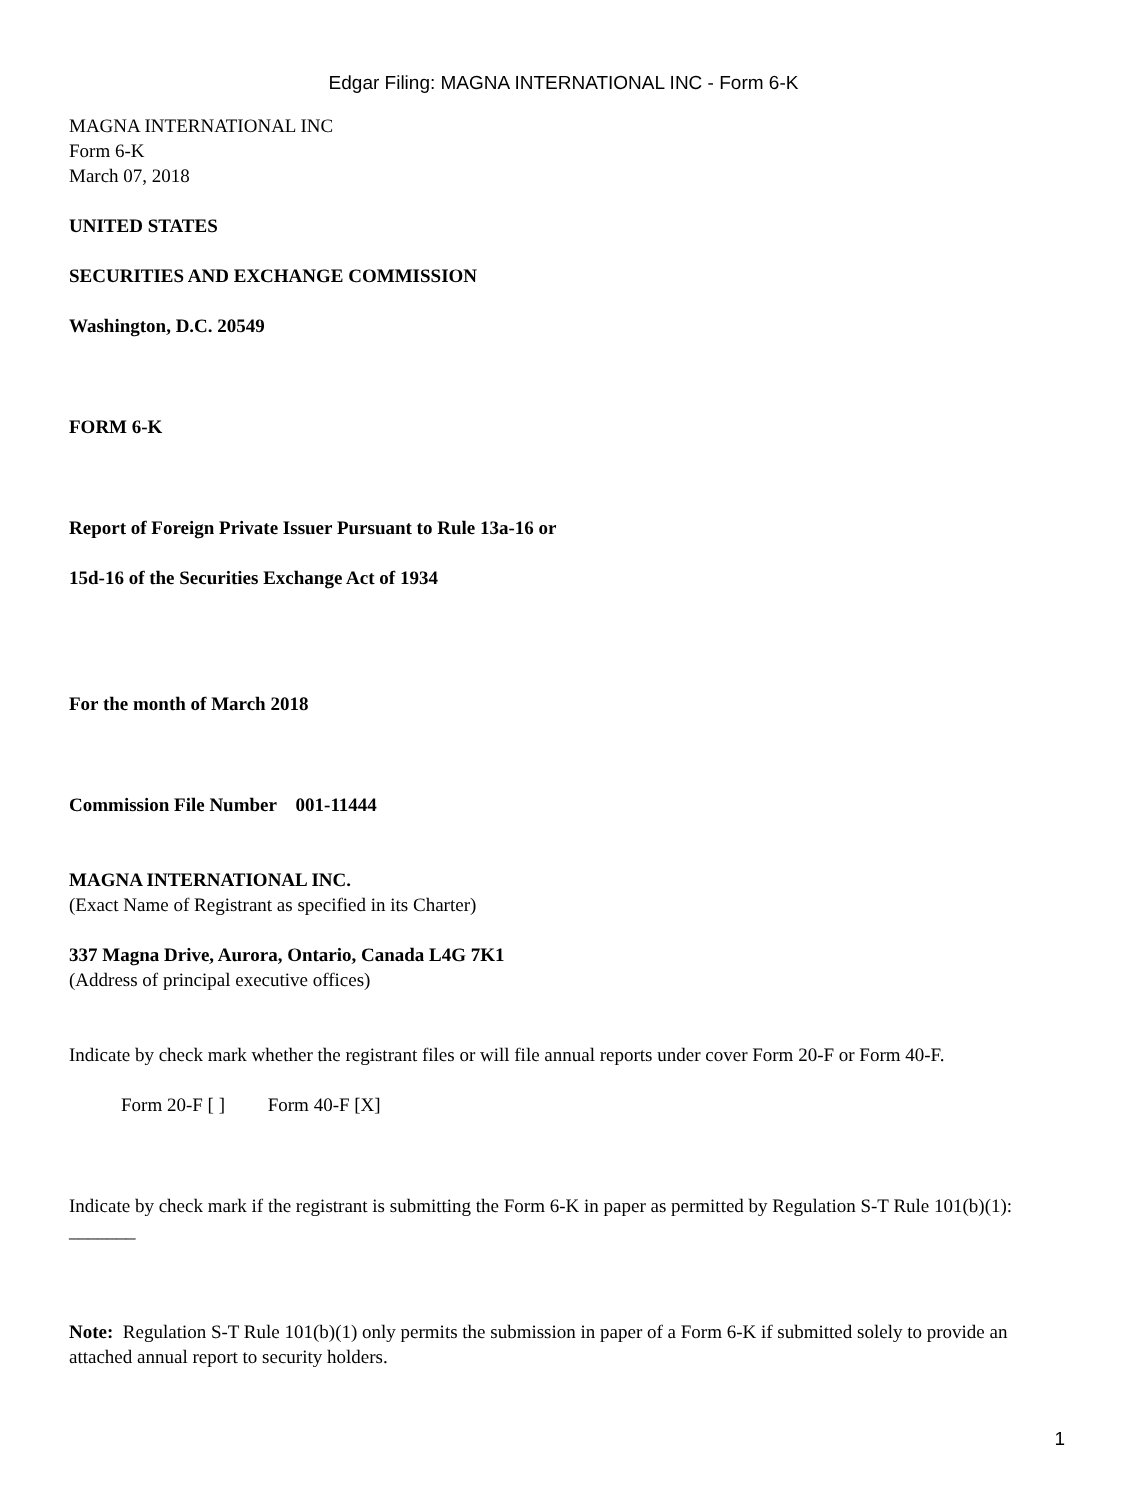Edgar Filing: MAGNA INTERNATIONAL INC - Form 6-K
MAGNA INTERNATIONAL INC
Form 6-K
March 07, 2018
UNITED STATES
SECURITIES AND EXCHANGE COMMISSION
Washington, D.C. 20549
FORM 6-K
Report of Foreign Private Issuer Pursuant to Rule 13a-16 or
15d-16 of the Securities Exchange Act of 1934
For the month of March 2018
Commission File Number 001-11444
MAGNA INTERNATIONAL INC.
(Exact Name of Registrant as specified in its Charter)
337 Magna Drive, Aurora, Ontario, Canada L4G 7K1
(Address of principal executive offices)
Indicate by check mark whether the registrant files or will file annual reports under cover Form 20-F or Form 40-F.
Form 20-F [ ] Form 40-F [X]
Indicate by check mark if the registrant is submitting the Form 6-K in paper as permitted by Regulation S-T Rule 101(b)(1): _______
Note: Regulation S-T Rule 101(b)(1) only permits the submission in paper of a Form 6-K if submitted solely to provide an attached annual report to security holders.
1